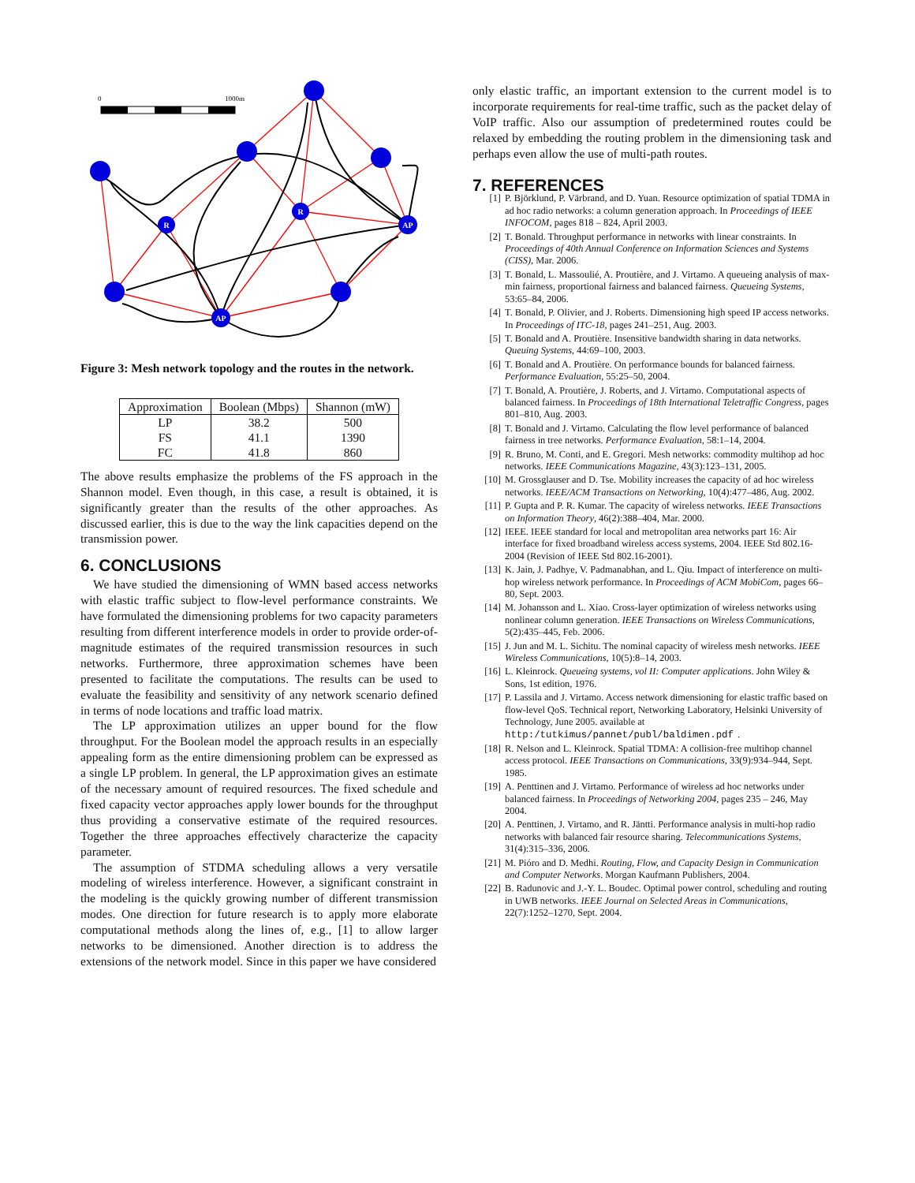0
1000m
R
R
AP
AP
Figure 3: Mesh network topology and the routes in the network.
| Approximation | Boolean (Mbps) | Shannon (mW) |
| --- | --- | --- |
| LP | 38.2 | 500 |
| FS | 41.1 | 1390 |
| FC | 41.8 | 860 |
The above results emphasize the problems of the FS approach in the Shannon model. Even though, in this case, a result is obtained, it is significantly greater than the results of the other approaches. As discussed earlier, this is due to the way the link capacities depend on the transmission power.
6. CONCLUSIONS
We have studied the dimensioning of WMN based access networks with elastic traffic subject to flow-level performance constraints. We have formulated the dimensioning problems for two capacity parameters resulting from different interference models in order to provide order-of-magnitude estimates of the required transmission resources in such networks. Furthermore, three approximation schemes have been presented to facilitate the computations. The results can be used to evaluate the feasibility and sensitivity of any network scenario defined in terms of node locations and traffic load matrix.
The LP approximation utilizes an upper bound for the flow throughput. For the Boolean model the approach results in an especially appealing form as the entire dimensioning problem can be expressed as a single LP problem. In general, the LP approximation gives an estimate of the necessary amount of required resources. The fixed schedule and fixed capacity vector approaches apply lower bounds for the throughput thus providing a conservative estimate of the required resources. Together the three approaches effectively characterize the capacity parameter.
The assumption of STDMA scheduling allows a very versatile modeling of wireless interference. However, a significant constraint in the modeling is the quickly growing number of different transmission modes. One direction for future research is to apply more elaborate computational methods along the lines of, e.g., [1] to allow larger networks to be dimensioned. Another direction is to address the extensions of the network model. Since in this paper we have considered
only elastic traffic, an important extension to the current model is to incorporate requirements for real-time traffic, such as the packet delay of VoIP traffic. Also our assumption of predetermined routes could be relaxed by embedding the routing problem in the dimensioning task and perhaps even allow the use of multi-path routes.
7. REFERENCES
[1] P. Björklund, P. Värbrand, and D. Yuan. Resource optimization of spatial TDMA in ad hoc radio networks: a column generation approach. In Proceedings of IEEE INFOCOM, pages 818 – 824, April 2003.
[2] T. Bonald. Throughput performance in networks with linear constraints. In Proceedings of 40th Annual Conference on Information Sciences and Systems (CISS), Mar. 2006.
[3] T. Bonald, L. Massoulié, A. Proutière, and J. Virtamo. A queueing analysis of max-min fairness, proportional fairness and balanced fairness. Queueing Systems, 53:65–84, 2006.
[4] T. Bonald, P. Olivier, and J. Roberts. Dimensioning high speed IP access networks. In Proceedings of ITC-18, pages 241–251, Aug. 2003.
[5] T. Bonald and A. Proutière. Insensitive bandwidth sharing in data networks. Queuing Systems, 44:69–100, 2003.
[6] T. Bonald and A. Proutière. On performance bounds for balanced fairness. Performance Evaluation, 55:25–50, 2004.
[7] T. Bonald, A. Proutière, J. Roberts, and J. Virtamo. Computational aspects of balanced fairness. In Proceedings of 18th International Teletraffic Congress, pages 801–810, Aug. 2003.
[8] T. Bonald and J. Virtamo. Calculating the flow level performance of balanced fairness in tree networks. Performance Evaluation, 58:1–14, 2004.
[9] R. Bruno, M. Conti, and E. Gregori. Mesh networks: commodity multihop ad hoc networks. IEEE Communications Magazine, 43(3):123–131, 2005.
[10] M. Grossglauser and D. Tse. Mobility increases the capacity of ad hoc wireless networks. IEEE/ACM Transactions on Networking, 10(4):477–486, Aug. 2002.
[11] P. Gupta and P. R. Kumar. The capacity of wireless networks. IEEE Transactions on Information Theory, 46(2):388–404, Mar. 2000.
[12] IEEE. IEEE standard for local and metropolitan area networks part 16: Air interface for fixed broadband wireless access systems, 2004. IEEE Std 802.16-2004 (Revision of IEEE Std 802.16-2001).
[13] K. Jain, J. Padhye, V. Padmanabhan, and L. Qiu. Impact of interference on multi-hop wireless network performance. In Proceedings of ACM MobiCom, pages 66–80, Sept. 2003.
[14] M. Johansson and L. Xiao. Cross-layer optimization of wireless networks using nonlinear column generation. IEEE Transactions on Wireless Communications, 5(2):435–445, Feb. 2006.
[15] J. Jun and M. L. Sichitu. The nominal capacity of wireless mesh networks. IEEE Wireless Communications, 10(5):8–14, 2003.
[16] L. Kleinrock. Queueing systems, vol II: Computer applications. John Wiley & Sons, 1st edition, 1976.
[17] P. Lassila and J. Virtamo. Access network dimensioning for elastic traffic based on flow-level QoS. Technical report, Networking Laboratory, Helsinki University of Technology, June 2005. available at http:/tutkimus/pannet/publ/baldimen.pdf.
[18] R. Nelson and L. Kleinrock. Spatial TDMA: A collision-free multihop channel access protocol. IEEE Transactions on Communications, 33(9):934–944, Sept. 1985.
[19] A. Penttinen and J. Virtamo. Performance of wireless ad hoc networks under balanced fairness. In Proceedings of Networking 2004, pages 235 – 246, May 2004.
[20] A. Penttinen, J. Virtamo, and R. Jäntti. Performance analysis in multi-hop radio networks with balanced fair resource sharing. Telecommunications Systems, 31(4):315–336, 2006.
[21] M. Pióro and D. Medhi. Routing, Flow, and Capacity Design in Communication and Computer Networks. Morgan Kaufmann Publishers, 2004.
[22] B. Radunovic and J.-Y. L. Boudec. Optimal power control, scheduling and routing in UWB networks. IEEE Journal on Selected Areas in Communications, 22(7):1252–1270, Sept. 2004.